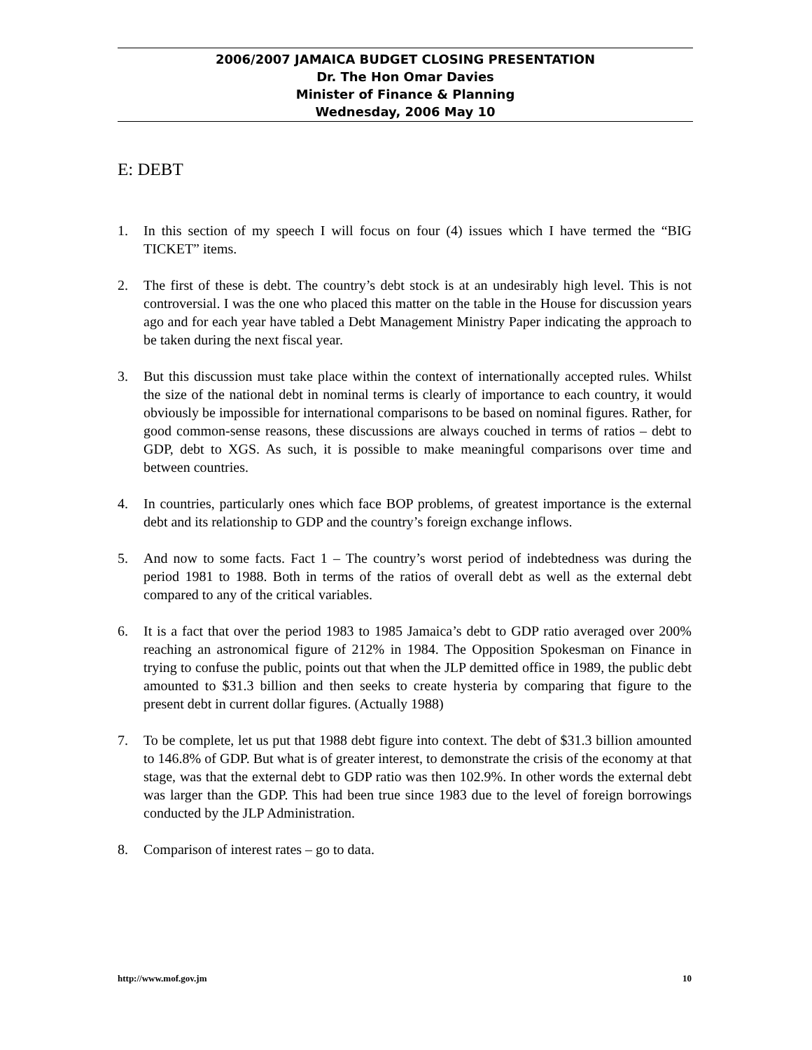2006/2007 JAMAICA BUDGET CLOSING PRESENTATION
Dr. The Hon Omar Davies
Minister of Finance & Planning
Wednesday, 2006 May 10
E: DEBT
1. In this section of my speech I will focus on four (4) issues which I have termed the “BIG TICKET” items.
2. The first of these is debt. The country’s debt stock is at an undesirably high level. This is not controversial. I was the one who placed this matter on the table in the House for discussion years ago and for each year have tabled a Debt Management Ministry Paper indicating the approach to be taken during the next fiscal year.
3. But this discussion must take place within the context of internationally accepted rules. Whilst the size of the national debt in nominal terms is clearly of importance to each country, it would obviously be impossible for international comparisons to be based on nominal figures. Rather, for good common-sense reasons, these discussions are always couched in terms of ratios – debt to GDP, debt to XGS. As such, it is possible to make meaningful comparisons over time and between countries.
4. In countries, particularly ones which face BOP problems, of greatest importance is the external debt and its relationship to GDP and the country’s foreign exchange inflows.
5. And now to some facts. Fact 1 – The country’s worst period of indebtedness was during the period 1981 to 1988. Both in terms of the ratios of overall debt as well as the external debt compared to any of the critical variables.
6. It is a fact that over the period 1983 to 1985 Jamaica’s debt to GDP ratio averaged over 200% reaching an astronomical figure of 212% in 1984. The Opposition Spokesman on Finance in trying to confuse the public, points out that when the JLP demitted office in 1989, the public debt amounted to $31.3 billion and then seeks to create hysteria by comparing that figure to the present debt in current dollar figures. (Actually 1988)
7. To be complete, let us put that 1988 debt figure into context. The debt of $31.3 billion amounted to 146.8% of GDP. But what is of greater interest, to demonstrate the crisis of the economy at that stage, was that the external debt to GDP ratio was then 102.9%. In other words the external debt was larger than the GDP. This had been true since 1983 due to the level of foreign borrowings conducted by the JLP Administration.
8. Comparison of interest rates – go to data.
http://www.mof.gov.jm 10